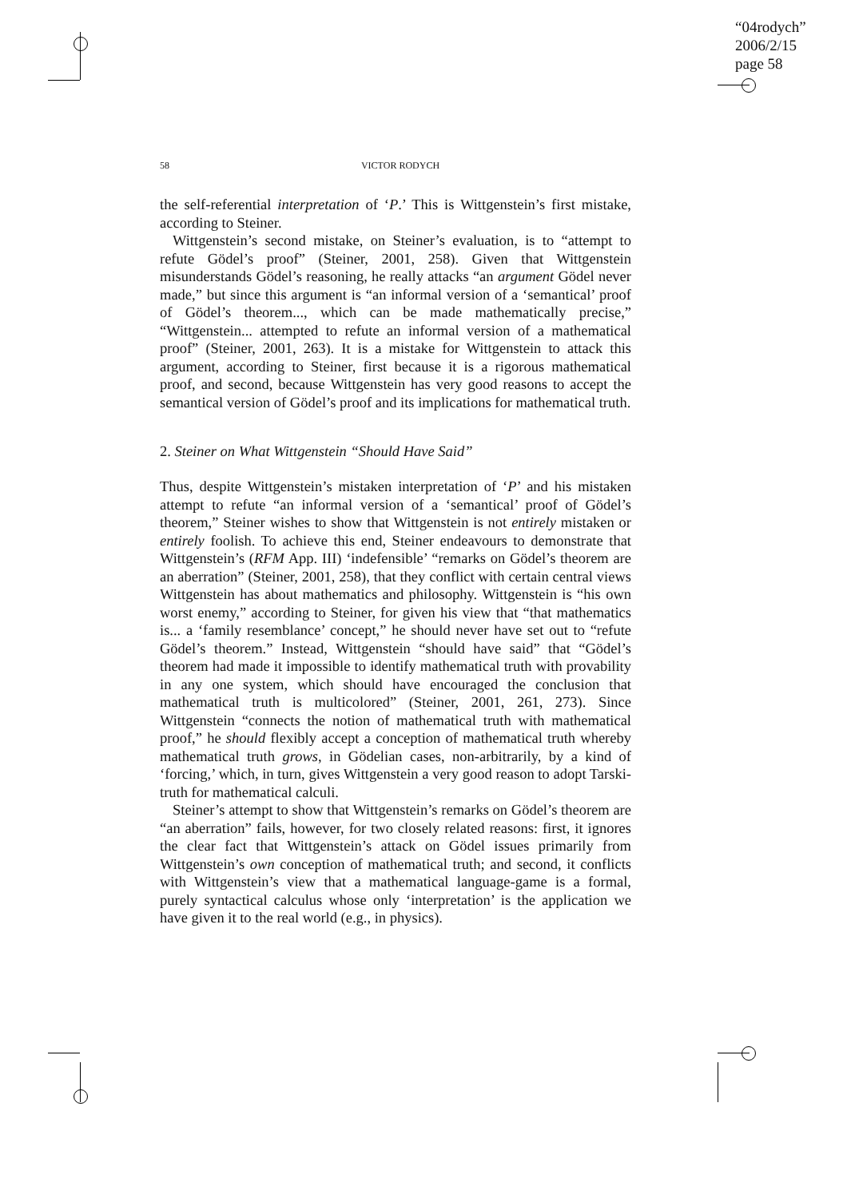“04rodych”
2006/2/15
page 58
58 VICTOR RODYCH
the self-referential interpretation of ‘P.’ This is Wittgenstein’s first mistake, according to Steiner.
Wittgenstein’s second mistake, on Steiner’s evaluation, is to “attempt to refute Gödel’s proof” (Steiner, 2001, 258). Given that Wittgenstein misunderstands Gödel’s reasoning, he really attacks “an argument Gödel never made,” but since this argument is “an informal version of a ‘semantical’ proof of Gödel’s theorem..., which can be made mathematically precise,” “Wittgenstein... attempted to refute an informal version of a mathematical proof” (Steiner, 2001, 263). It is a mistake for Wittgenstein to attack this argument, according to Steiner, first because it is a rigorous mathematical proof, and second, because Wittgenstein has very good reasons to accept the semantical version of Gödel’s proof and its implications for mathematical truth.
2. Steiner on What Wittgenstein “Should Have Said”
Thus, despite Wittgenstein’s mistaken interpretation of ‘P’ and his mistaken attempt to refute “an informal version of a ‘semantical’ proof of Gödel’s theorem,” Steiner wishes to show that Wittgenstein is not entirely mistaken or entirely foolish. To achieve this end, Steiner endeavours to demonstrate that Wittgenstein’s (RFM App. III) ‘indefensible’ “remarks on Gödel’s theorem are an aberration” (Steiner, 2001, 258), that they conflict with certain central views Wittgenstein has about mathematics and philosophy. Wittgenstein is “his own worst enemy,” according to Steiner, for given his view that “that mathematics is... a ‘family resemblance’ concept,” he should never have set out to “refute Gödel’s theorem.” Instead, Wittgenstein “should have said” that “Gödel’s theorem had made it impossible to identify mathematical truth with provability in any one system, which should have encouraged the conclusion that mathematical truth is multicolored” (Steiner, 2001, 261, 273). Since Wittgenstein “connects the notion of mathematical truth with mathematical proof,” he should flexibly accept a conception of mathematical truth whereby mathematical truth grows, in Gödelian cases, non-arbitrarily, by a kind of ‘forcing,’ which, in turn, gives Wittgenstein a very good reason to adopt Tarski-truth for mathematical calculi.
Steiner’s attempt to show that Wittgenstein’s remarks on Gödel’s theorem are “an aberration” fails, however, for two closely related reasons: first, it ignores the clear fact that Wittgenstein’s attack on Gödel issues primarily from Wittgenstein’s own conception of mathematical truth; and second, it conflicts with Wittgenstein’s view that a mathematical language-game is a formal, purely syntactical calculus whose only ‘interpretation’ is the application we have given it to the real world (e.g., in physics).